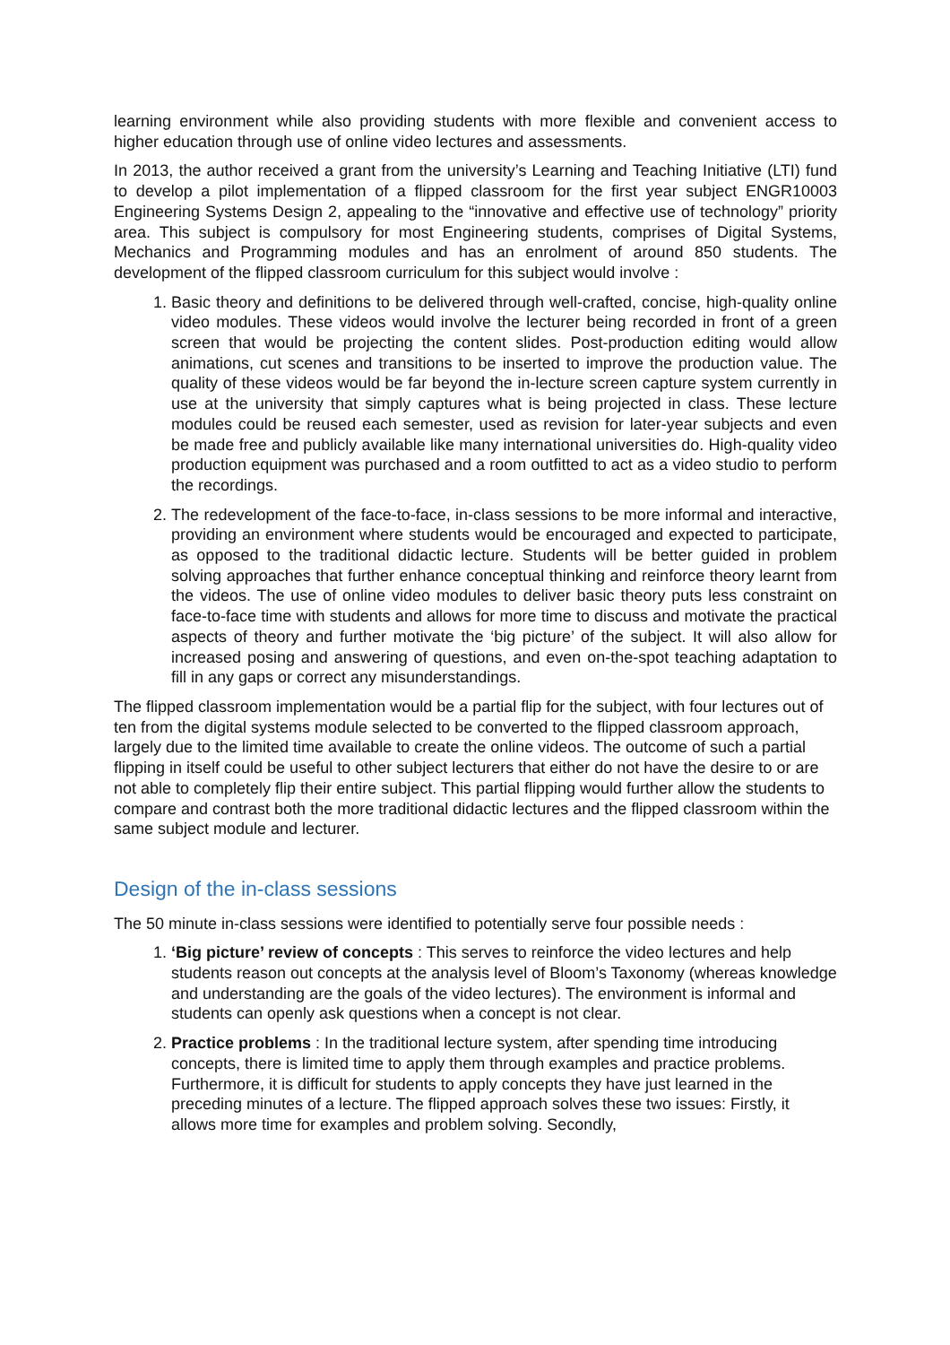learning environment while also providing students with more flexible and convenient access to higher education through use of online video lectures and assessments.
In 2013, the author received a grant from the university’s Learning and Teaching Initiative (LTI) fund to develop a pilot implementation of a flipped classroom for the first year subject ENGR10003 Engineering Systems Design 2, appealing to the “innovative and effective use of technology” priority area. This subject is compulsory for most Engineering students, comprises of Digital Systems, Mechanics and Programming modules and has an enrolment of around 850 students. The development of the flipped classroom curriculum for this subject would involve :
1. Basic theory and definitions to be delivered through well-crafted, concise, high-quality online video modules. These videos would involve the lecturer being recorded in front of a green screen that would be projecting the content slides. Post-production editing would allow animations, cut scenes and transitions to be inserted to improve the production value. The quality of these videos would be far beyond the in-lecture screen capture system currently in use at the university that simply captures what is being projected in class. These lecture modules could be reused each semester, used as revision for later-year subjects and even be made free and publicly available like many international universities do. High-quality video production equipment was purchased and a room outfitted to act as a video studio to perform the recordings.
2. The redevelopment of the face-to-face, in-class sessions to be more informal and interactive, providing an environment where students would be encouraged and expected to participate, as opposed to the traditional didactic lecture. Students will be better guided in problem solving approaches that further enhance conceptual thinking and reinforce theory learnt from the videos. The use of online video modules to deliver basic theory puts less constraint on face-to-face time with students and allows for more time to discuss and motivate the practical aspects of theory and further motivate the ‘big picture’ of the subject. It will also allow for increased posing and answering of questions, and even on-the-spot teaching adaptation to fill in any gaps or correct any misunderstandings.
The flipped classroom implementation would be a partial flip for the subject, with four lectures out of ten from the digital systems module selected to be converted to the flipped classroom approach, largely due to the limited time available to create the online videos. The outcome of such a partial flipping in itself could be useful to other subject lecturers that either do not have the desire to or are not able to completely flip their entire subject. This partial flipping would further allow the students to compare and contrast both the more traditional didactic lectures and the flipped classroom within the same subject module and lecturer.
Design of the in-class sessions
The 50 minute in-class sessions were identified to potentially serve four possible needs :
1. ‘Big picture’ review of concepts : This serves to reinforce the video lectures and help students reason out concepts at the analysis level of Bloom’s Taxonomy (whereas knowledge and understanding are the goals of the video lectures). The environment is informal and students can openly ask questions when a concept is not clear.
2. Practice problems : In the traditional lecture system, after spending time introducing concepts, there is limited time to apply them through examples and practice problems. Furthermore, it is difficult for students to apply concepts they have just learned in the preceding minutes of a lecture. The flipped approach solves these two issues: Firstly, it allows more time for examples and problem solving. Secondly,